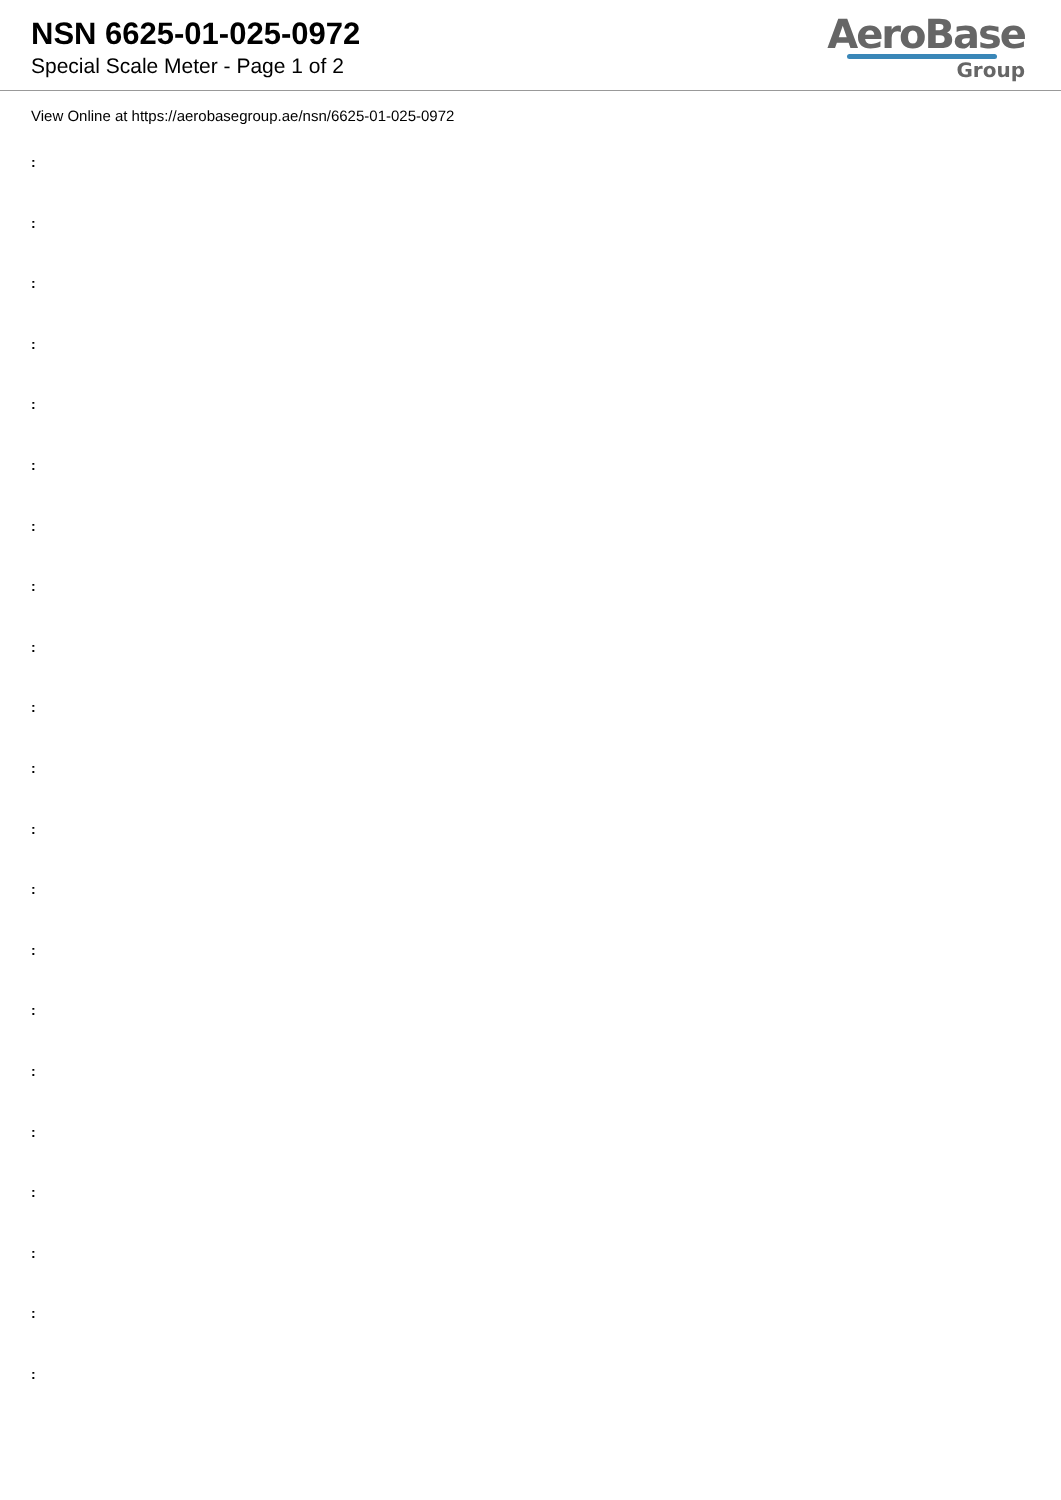NSN 6625-01-025-0972
Special Scale Meter - Page 1 of 2
AeroBase
Group
View Online at https://aerobasegroup.ae/nsn/6625-01-025-0972
:
:
:
:
:
:
:
:
:
:
:
:
:
:
:
:
:
:
:
:
: